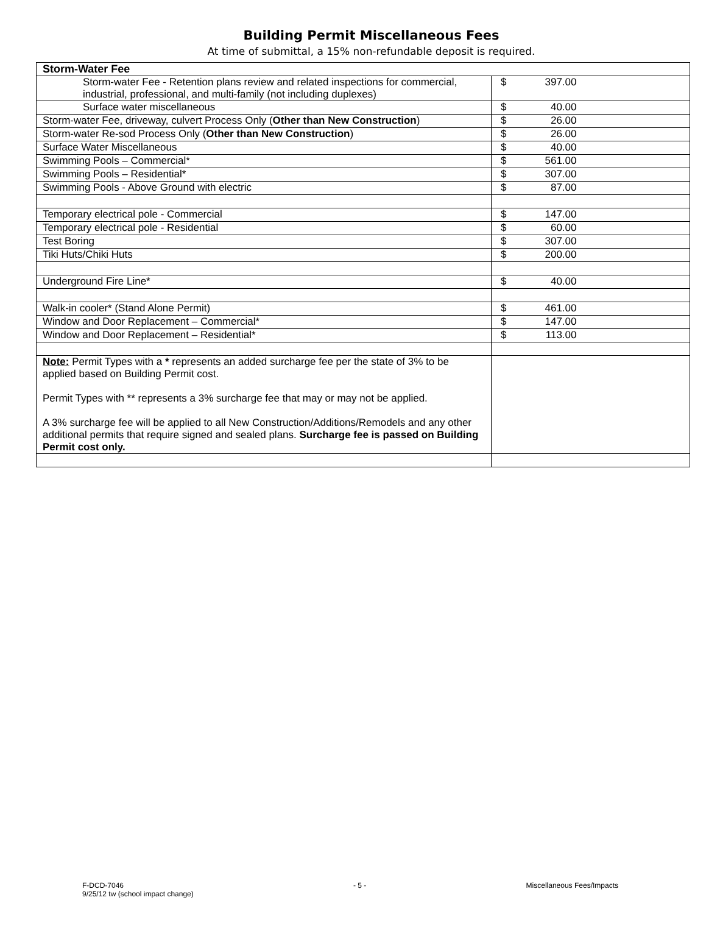Building Permit Miscellaneous Fees
At time of submittal, a 15% non-refundable deposit is required.
| Storm-Water Fee | |
| Storm-water Fee - Retention plans review and related inspections for commercial, industrial, professional, and multi-family (not including duplexes) | $ 397.00 |
| Surface water miscellaneous | $ 40.00 |
| Storm-water Fee, driveway, culvert Process Only ( Other than New Construction ) | $ 26.00 |
| Storm-water Re-sod Process Only ( Other than New Construction ) | $ 26.00 |
| Surface Water Miscellaneous | $ 40.00 |
| Swimming Pools – Commercial* | $ 561.00 |
| Swimming Pools – Residential* | $ 307.00 |
| Swimming Pools - Above Ground with electric | $ 87.00 |
| Temporary electrical pole - Commercial | $ 147.00 |
| Temporary electrical pole - Residential | $ 60.00 |
| Test Boring | $ 307.00 |
| Tiki Huts/Chiki Huts | $ 200.00 |
| Underground Fire Line* | $ 40.00 |
| Walk-in cooler* (Stand Alone Permit) | $ 461.00 |
| Window and Door Replacement – Commercial* | $ 147.00 |
| Window and Door Replacement – Residential* | $ 113.00 |
| Note: Permit Types with a * represents an added surcharge fee per the state of 3% to be applied based on Building Permit cost. Permit Types with ** represents a 3% surcharge fee that may or may not be applied. A 3% surcharge fee will be applied to all New Construction/Additions/Remodels and any other additional permits that require signed and sealed plans. Surcharge fee is passed on Building Permit cost only. | |
F-DCD-7046
9/25/12 tw (school impact change)
- 5 - Miscellaneous Fees/Impacts